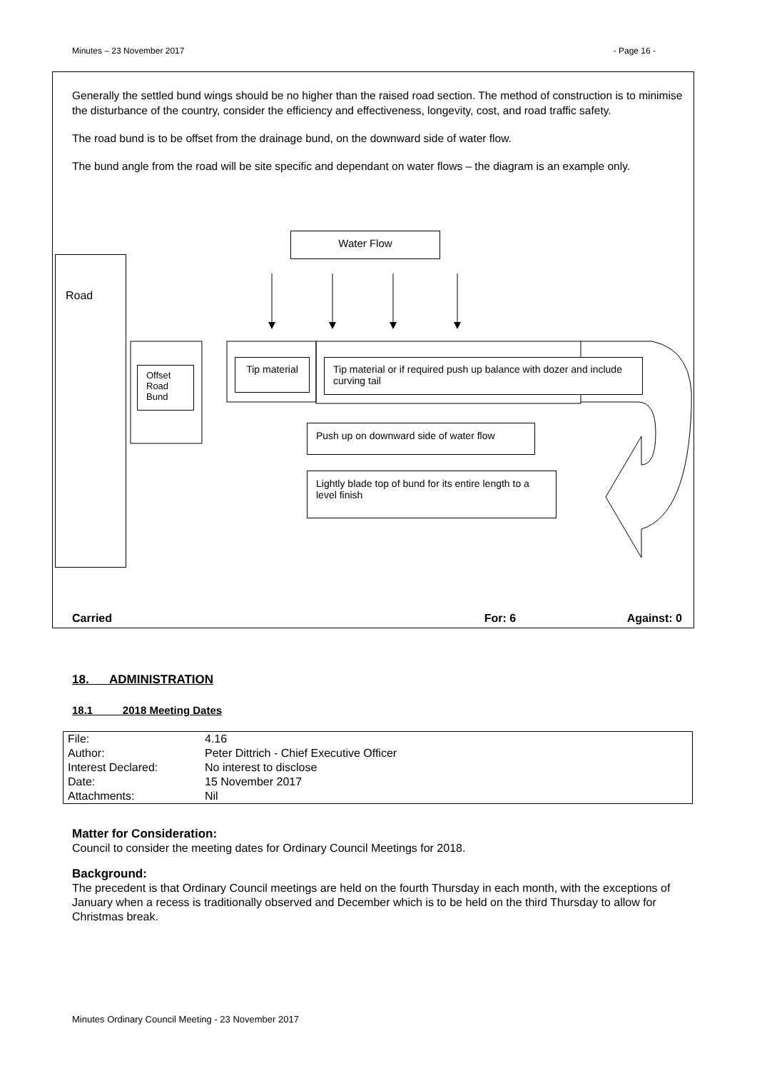Minutes – 23 November 2017 - Page 16 -
Generally the settled bund wings should be no higher than the raised road section. The method of construction is to minimise the disturbance of the country, consider the efficiency and effectiveness, longevity, cost, and road traffic safety.
The road bund is to be offset from the drainage bund, on the downward side of water flow.
The bund angle from the road will be site specific and dependant on water flows – the diagram is an example only.
Water Flow
Road
Offset Road Bund
Tip material
Tip material or if required push up balance with dozer and include curving tail
Push up on downward side of water flow
Lightly blade top of bund for its entire length to a level finish
Carried For: 6 Against: 0
18. ADMINISTRATION
18.1 2018 Meeting Dates
| File: | 4.16 |
| Author: | Peter Dittrich - Chief Executive Officer |
| Interest Declared: | No interest to disclose |
| Date: | 15 November 2017 |
| Attachments: | Nil |
Matter for Consideration:
Council to consider the meeting dates for Ordinary Council Meetings for 2018.
Background:
The precedent is that Ordinary Council meetings are held on the fourth Thursday in each month, with the exceptions of January when a recess is traditionally observed and December which is to be held on the third Thursday to allow for Christmas break.
Minutes Ordinary Council Meeting - 23 November 2017